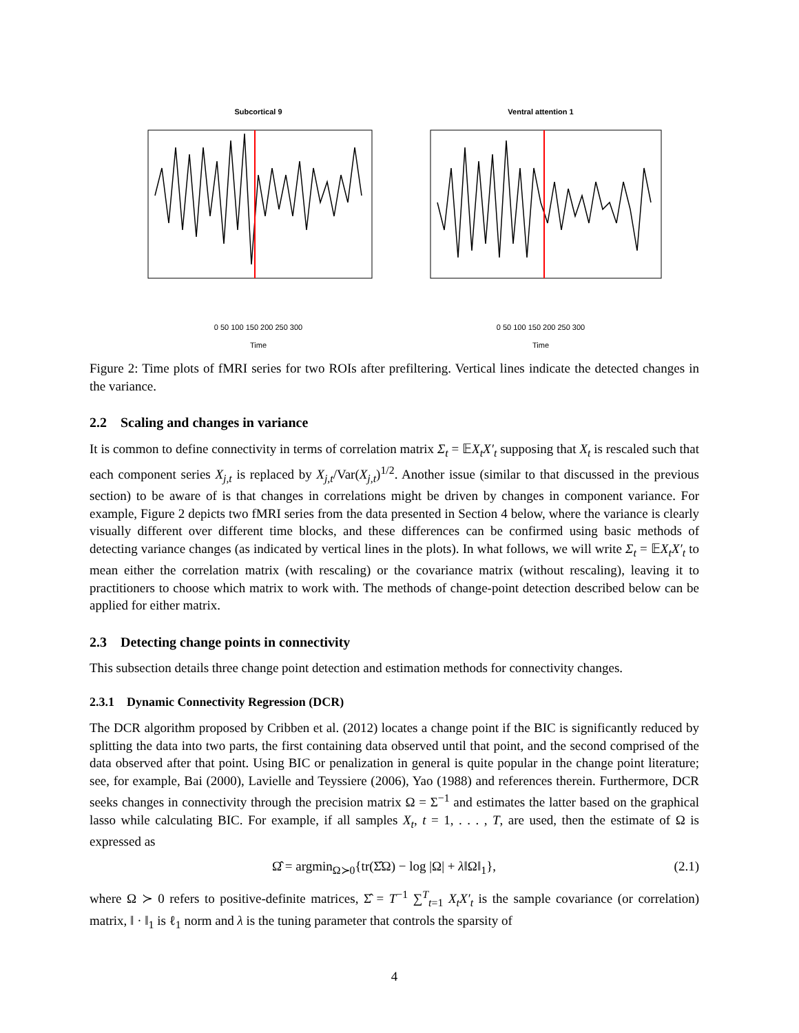Subcortical 9
0 50 100 150 200 250 300
Time
Ventral attention 1
0 50 100 150 200 250 300
Time
Figure 2: Time plots of fMRI series for two ROIs after prefiltering. Vertical lines indicate the detected changes in the variance.
2.2 Scaling and changes in variance
It is common to define connectivity in terms of correlation matrix Σ<sub>t</sub> = 𝔼X<sub>t</sub>X′<sub>t</sub> supposing that X<sub>t</sub> is rescaled such that each component series X<sub>j,t</sub> is replaced by X<sub>j,t</sub>/Var(X<sub>j,t</sub>)<sup>1/2</sup>. Another issue (similar to that discussed in the previous section) to be aware of is that changes in correlations might be driven by changes in component variance. For example, Figure 2 depicts two fMRI series from the data presented in Section 4 below, where the variance is clearly visually different over different time blocks, and these differences can be confirmed using basic methods of detecting variance changes (as indicated by vertical lines in the plots). In what follows, we will write Σ<sub>t</sub> = 𝔼X<sub>t</sub>X′<sub>t</sub> to mean either the correlation matrix (with rescaling) or the covariance matrix (without rescaling), leaving it to practitioners to choose which matrix to work with. The methods of change-point detection described below can be applied for either matrix.
2.3 Detecting change points in connectivity
This subsection details three change point detection and estimation methods for connectivity changes.
2.3.1 Dynamic Connectivity Regression (DCR)
The DCR algorithm proposed by Cribben et al. (2012) locates a change point if the BIC is significantly reduced by splitting the data into two parts, the first containing data observed until that point, and the second comprised of the data observed after that point. Using BIC or penalization in general is quite popular in the change point literature; see, for example, Bai (2000), Lavielle and Teyssiere (2006), Yao (1988) and references therein. Furthermore, DCR seeks changes in connectivity through the precision matrix Ω = Σ<sup>−1</sup> and estimates the latter based on the graphical lasso while calculating BIC. For example, if all samples X<sub>t</sub>, t = 1, . . . , T, are used, then the estimate of Ω is expressed as
Ω̂ = argmin<sub>Ω≻0</sub>{tr(Σ̂Ω) − log |Ω| + λ‖Ω‖<sub>1</sub>}, (2.1)
where Ω ≻ 0 refers to positive-definite matrices, Σ̂ = T<sup>−1</sup> ∑<sup>T</sup><sub>t=1</sub> X<sub>t</sub>X′<sub>t</sub> is the sample covariance (or correlation) matrix, ‖ · ‖<sub>1</sub> is ℓ<sub>1</sub> norm and λ is the tuning parameter that controls the sparsity of
4